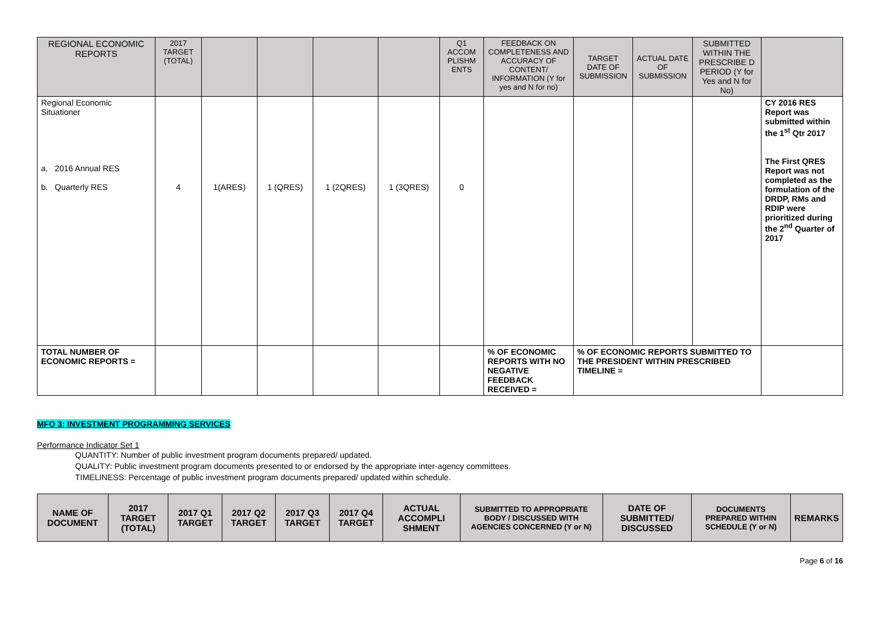| REGIONAL ECONOMIC REPORTS | 2017 TARGET (TOTAL) | | | | | Q1 ACCOM PLISHM ENTS | FEEDBACK ON COMPLETENESS AND ACCURACY OF CONTENT/ INFORMATION (Y for yes and N for no) | TARGET DATE OF SUBMISSION | ACTUAL DATE OF SUBMISSION | SUBMITTED WITHIN THE PRESCRIBE D PERIOD (Y for Yes and N for No) | |
| Regional Economic Situationer a. 2016 Annual RES b. Quarterly RES | 4 | 1(ARES) | 1 (QRES) | 1 (2QRES) | 1 (3QRES) | 0 | | | | | CY 2016 RES Report was submitted within the 1<sup>st</sup> Qtr 2017 The First QRES Report was not completed as the formulation of the DRDP, RMs and RDIP were prioritized during the 2<sup>nd</sup> Quarter of 2017 |
| TOTAL NUMBER OF ECONOMIC REPORTS = | | | | | | | % OF ECONOMIC REPORTS WITH NO NEGATIVE FEEDBACK RECEIVED = | % OF ECONOMIC REPORTS SUBMITTED TO THE PRESIDENT WITHIN PRESCRIBED TIMELINE = | | | |
MFO 3: INVESTMENT PROGRAMMING SERVICES
Performance Indicator Set 1
QUANTITY: Number of public investment program documents prepared/ updated.
QUALITY: Public investment program documents presented to or endorsed by the appropriate inter-agency committees.
TIMELINESS: Percentage of public investment program documents prepared/ updated within schedule.
| NAME OF DOCUMENT | 2017 TARGET (TOTAL) | 2017 Q1 TARGET | 2017 Q2 TARGET | 2017 Q3 TARGET | 2017 Q4 TARGET | ACTUAL ACCOMPLI SHMENT | SUBMITTED TO APPROPRIATE BODY / DISCUSSED WITH AGENCIES CONCERNED (Y or N) | DATE OF SUBMITTED/ DISCUSSED | DOCUMENTS PREPARED WITHIN SCHEDULE (Y or N) | REMARKS |
Page 6 of 16